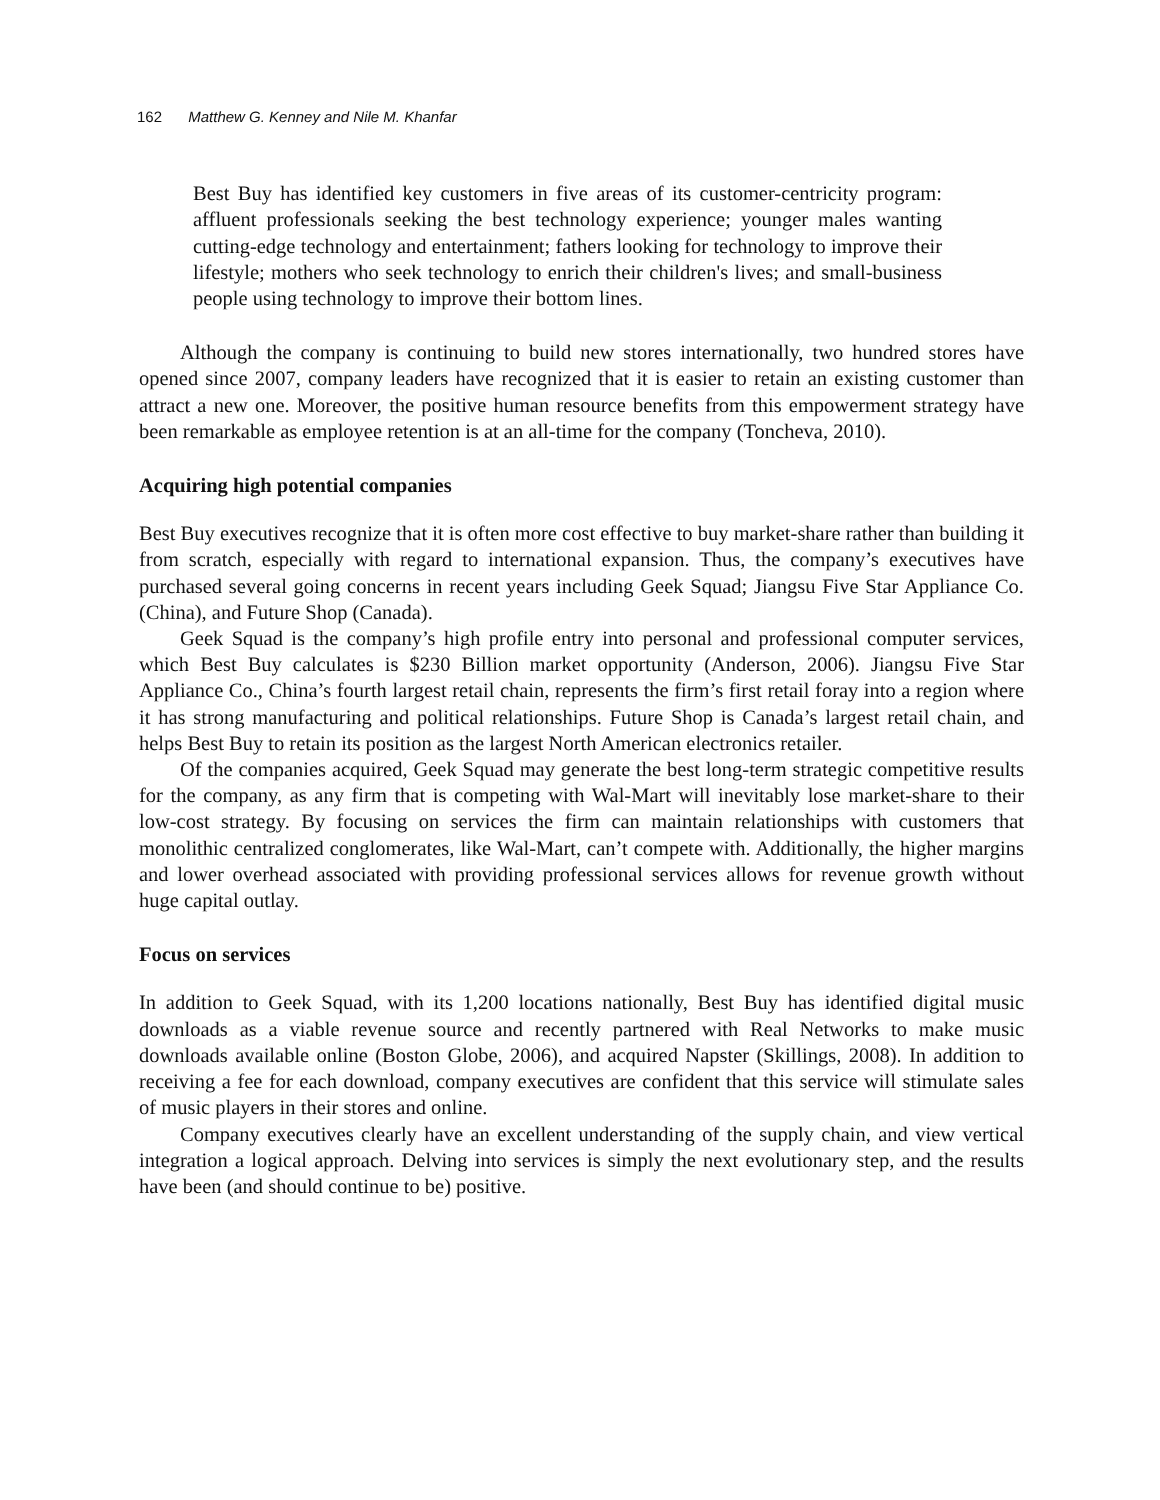162 Matthew G. Kenney and Nile M. Khanfar
Best Buy has identified key customers in five areas of its customer-centricity program: affluent professionals seeking the best technology experience; younger males wanting cutting-edge technology and entertainment; fathers looking for technology to improve their lifestyle; mothers who seek technology to enrich their children's lives; and small-business people using technology to improve their bottom lines.
Although the company is continuing to build new stores internationally, two hundred stores have opened since 2007, company leaders have recognized that it is easier to retain an existing customer than attract a new one. Moreover, the positive human resource benefits from this empowerment strategy have been remarkable as employee retention is at an all-time for the company (Toncheva, 2010).
Acquiring high potential companies
Best Buy executives recognize that it is often more cost effective to buy market-share rather than building it from scratch, especially with regard to international expansion. Thus, the company’s executives have purchased several going concerns in recent years including Geek Squad; Jiangsu Five Star Appliance Co. (China), and Future Shop (Canada).
Geek Squad is the company’s high profile entry into personal and professional computer services, which Best Buy calculates is $230 Billion market opportunity (Anderson, 2006). Jiangsu Five Star Appliance Co., China’s fourth largest retail chain, represents the firm’s first retail foray into a region where it has strong manufacturing and political relationships. Future Shop is Canada’s largest retail chain, and helps Best Buy to retain its position as the largest North American electronics retailer.
Of the companies acquired, Geek Squad may generate the best long-term strategic competitive results for the company, as any firm that is competing with Wal-Mart will inevitably lose market-share to their low-cost strategy. By focusing on services the firm can maintain relationships with customers that monolithic centralized conglomerates, like Wal-Mart, can’t compete with. Additionally, the higher margins and lower overhead associated with providing professional services allows for revenue growth without huge capital outlay.
Focus on services
In addition to Geek Squad, with its 1,200 locations nationally, Best Buy has identified digital music downloads as a viable revenue source and recently partnered with Real Networks to make music downloads available online (Boston Globe, 2006), and acquired Napster (Skillings, 2008). In addition to receiving a fee for each download, company executives are confident that this service will stimulate sales of music players in their stores and online.
Company executives clearly have an excellent understanding of the supply chain, and view vertical integration a logical approach. Delving into services is simply the next evolutionary step, and the results have been (and should continue to be) positive.